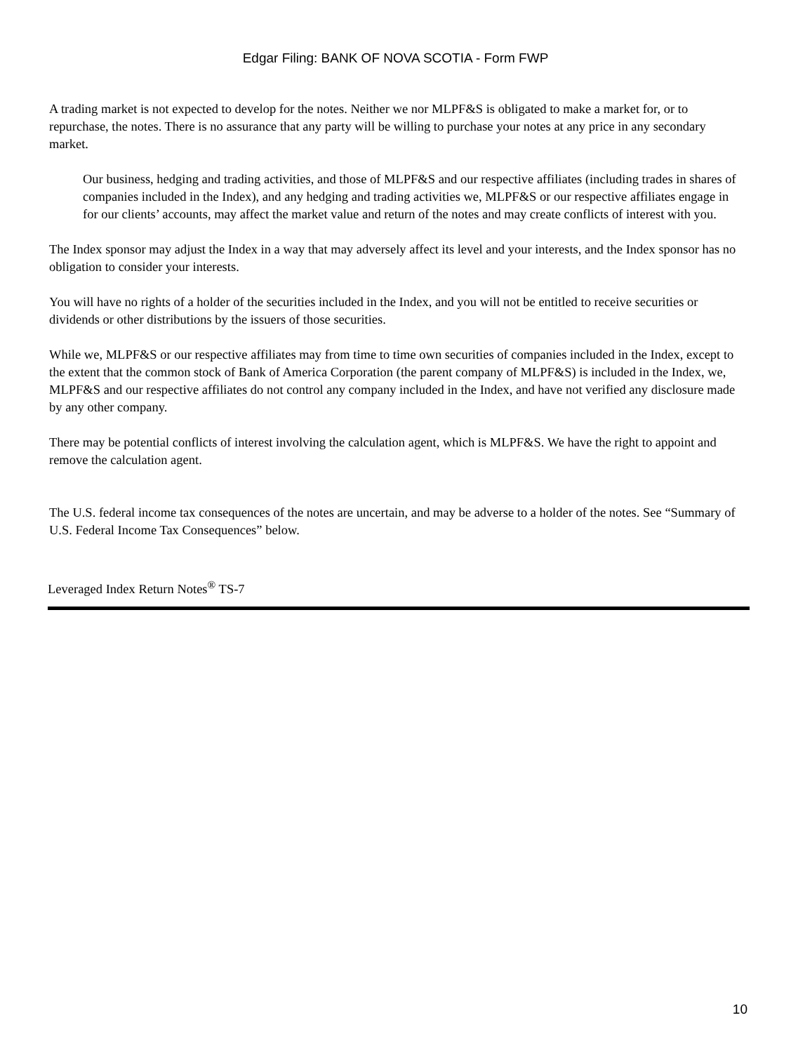Edgar Filing: BANK OF NOVA SCOTIA - Form FWP
A trading market is not expected to develop for the notes. Neither we nor MLPF&S is obligated to make a market for, or to repurchase, the notes. There is no assurance that any party will be willing to purchase your notes at any price in any secondary market.
Our business, hedging and trading activities, and those of MLPF&S and our respective affiliates (including trades in shares of companies included in the Index), and any hedging and trading activities we, MLPF&S or our respective affiliates engage in for our clients’ accounts, may affect the market value and return of the notes and may create conflicts of interest with you.
The Index sponsor may adjust the Index in a way that may adversely affect its level and your interests, and the Index sponsor has no obligation to consider your interests.
You will have no rights of a holder of the securities included in the Index, and you will not be entitled to receive securities or dividends or other distributions by the issuers of those securities.
While we, MLPF&S or our respective affiliates may from time to time own securities of companies included in the Index, except to the extent that the common stock of Bank of America Corporation (the parent company of MLPF&S) is included in the Index, we, MLPF&S and our respective affiliates do not control any company included in the Index, and have not verified any disclosure made by any other company.
There may be potential conflicts of interest involving the calculation agent, which is MLPF&S. We have the right to appoint and remove the calculation agent.
The U.S. federal income tax consequences of the notes are uncertain, and may be adverse to a holder of the notes. See “Summary of U.S. Federal Income Tax Consequences” below.
Leveraged Index Return Notes<sup>®</sup> TS-7
10